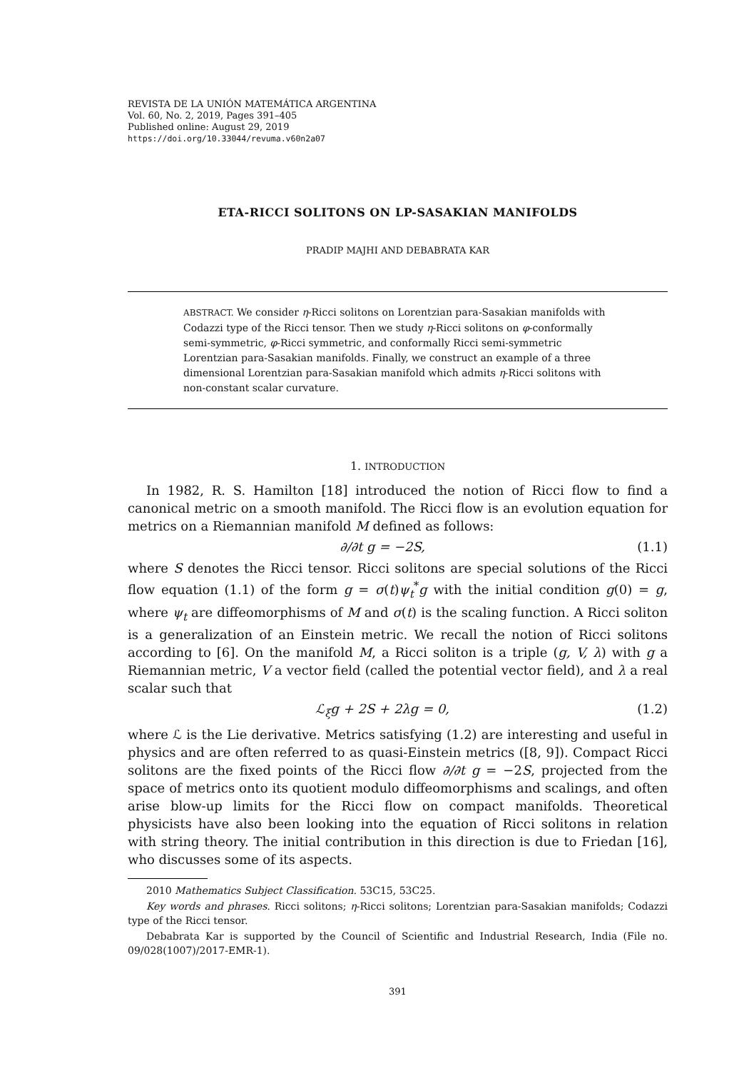REVISTA DE LA UNIÓN MATEMÁTICA ARGENTINA
Vol. 60, No. 2, 2019, Pages 391–405
Published online: August 29, 2019
https://doi.org/10.33044/revuma.v60n2a07
ETA-RICCI SOLITONS ON LP-SASAKIAN MANIFOLDS
PRADIP MAJHI AND DEBABRATA KAR
ABSTRACT. We consider η-Ricci solitons on Lorentzian para-Sasakian manifolds with Codazzi type of the Ricci tensor. Then we study η-Ricci solitons on φ-conformally semi-symmetric, φ-Ricci symmetric, and conformally Ricci semi-symmetric Lorentzian para-Sasakian manifolds. Finally, we construct an example of a three dimensional Lorentzian para-Sasakian manifold which admits η-Ricci solitons with non-constant scalar curvature.
1. INTRODUCTION
In 1982, R. S. Hamilton [18] introduced the notion of Ricci flow to find a canonical metric on a smooth manifold. The Ricci flow is an evolution equation for metrics on a Riemannian manifold M defined as follows:
∂/∂t g = −2S, (1.1)
where S denotes the Ricci tensor. Ricci solitons are special solutions of the Ricci flow equation (1.1) of the form g = σ(t)ψ<sub>t</sub><sup>*</sup>g with the initial condition g(0) = g, where ψ<sub>t</sub> are diffeomorphisms of M and σ(t) is the scaling function. A Ricci soliton is a generalization of an Einstein metric. We recall the notion of Ricci solitons according to [6]. On the manifold M, a Ricci soliton is a triple (g, V, λ) with g a Riemannian metric, V a vector field (called the potential vector field), and λ a real scalar such that
ℒ<sub>ξ</sub>g + 2S + 2λg = 0, (1.2)
where ℒ is the Lie derivative. Metrics satisfying (1.2) are interesting and useful in physics and are often referred to as quasi-Einstein metrics ([8, 9]). Compact Ricci solitons are the fixed points of the Ricci flow ∂/∂t g = −2S, projected from the space of metrics onto its quotient modulo diffeomorphisms and scalings, and often arise blow-up limits for the Ricci flow on compact manifolds. Theoretical physicists have also been looking into the equation of Ricci solitons in relation with string theory. The initial contribution in this direction is due to Friedan [16], who discusses some of its aspects.
2010 Mathematics Subject Classification. 53C15, 53C25.
Key words and phrases. Ricci solitons; η-Ricci solitons; Lorentzian para-Sasakian manifolds; Codazzi type of the Ricci tensor.
Debabrata Kar is supported by the Council of Scientific and Industrial Research, India (File no. 09/028(1007)/2017-EMR-1).
391